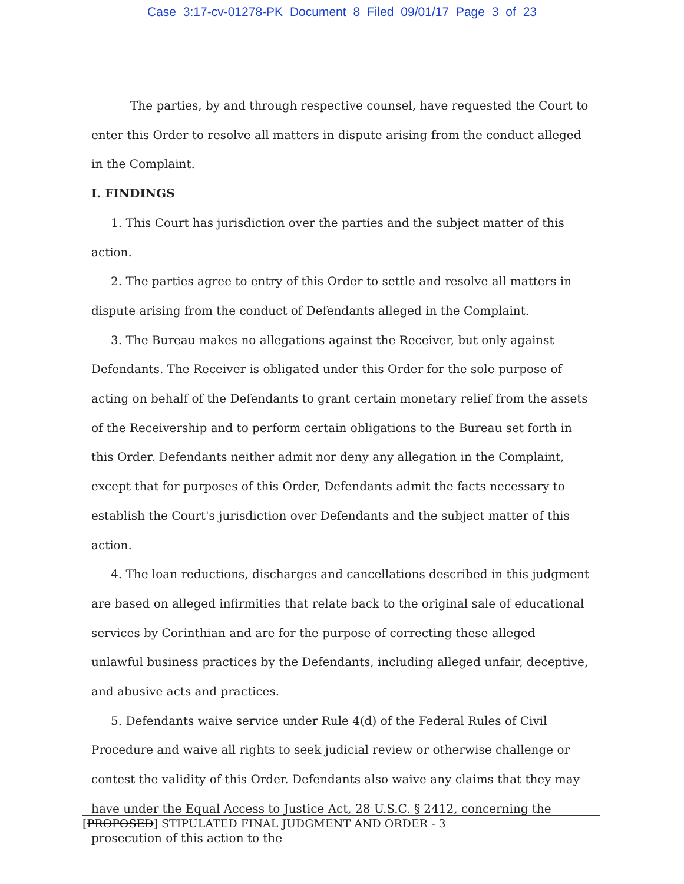Case 3:17-cv-01278-PK Document 8 Filed 09/01/17 Page 3 of 23
The parties, by and through respective counsel, have requested the Court to enter this Order to resolve all matters in dispute arising from the conduct alleged in the Complaint.
I. FINDINGS
1. This Court has jurisdiction over the parties and the subject matter of this action.
2. The parties agree to entry of this Order to settle and resolve all matters in dispute arising from the conduct of Defendants alleged in the Complaint.
3. The Bureau makes no allegations against the Receiver, but only against Defendants. The Receiver is obligated under this Order for the sole purpose of acting on behalf of the Defendants to grant certain monetary relief from the assets of the Receivership and to perform certain obligations to the Bureau set forth in this Order. Defendants neither admit nor deny any allegation in the Complaint, except that for purposes of this Order, Defendants admit the facts necessary to establish the Court's jurisdiction over Defendants and the subject matter of this action.
4. The loan reductions, discharges and cancellations described in this judgment are based on alleged infirmities that relate back to the original sale of educational services by Corinthian and are for the purpose of correcting these alleged unlawful business practices by the Defendants, including alleged unfair, deceptive, and abusive acts and practices.
5. Defendants waive service under Rule 4(d) of the Federal Rules of Civil Procedure and waive all rights to seek judicial review or otherwise challenge or contest the validity of this Order. Defendants also waive any claims that they may have under the Equal Access to Justice Act, 28 U.S.C. § 2412, concerning the prosecution of this action to the
[PROPOSED] STIPULATED FINAL JUDGMENT AND ORDER - 3